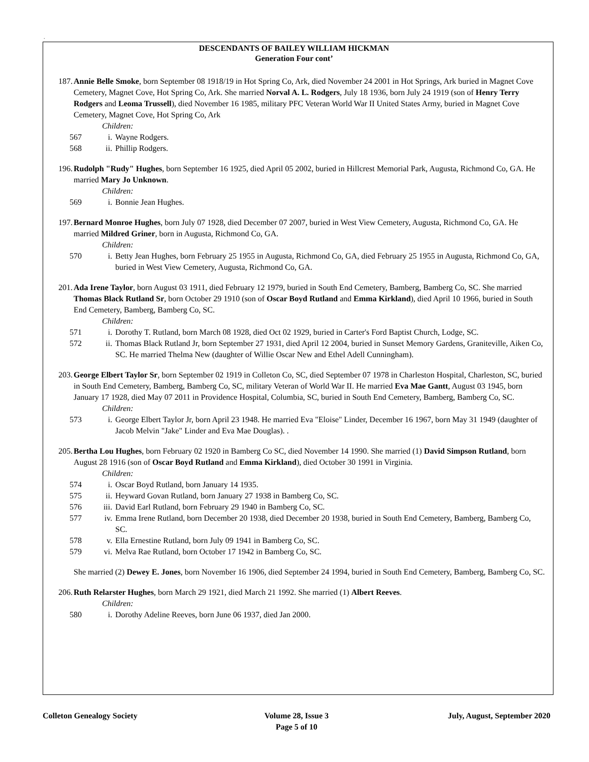.
DESCENDANTS OF BAILEY WILLIAM HICKMAN
Generation Four cont’
187. Annie Belle Smoke, born September 08 1918/19 in Hot Spring Co, Ark, died November 24 2001 in Hot Springs, Ark buried in Magnet Cove Cemetery, Magnet Cove, Hot Spring Co, Ark. She married Norval A. L. Rodgers, July 18 1936, born July 24 1919 (son of Henry Terry Rodgers and Leoma Trussell), died November 16 1985, military PFC Veteran World War II United States Army, buried in Magnet Cove Cemetery, Magnet Cove, Hot Spring Co, Ark
Children:
567 i. Wayne Rodgers.
568 ii. Phillip Rodgers.
196. Rudolph "Rudy" Hughes, born September 16 1925, died April 05 2002, buried in Hillcrest Memorial Park, Augusta, Richmond Co, GA. He married Mary Jo Unknown.
Children:
569 i. Bonnie Jean Hughes.
197. Bernard Monroe Hughes, born July 07 1928, died December 07 2007, buried in West View Cemetery, Augusta, Richmond Co, GA. He married Mildred Griner, born in Augusta, Richmond Co, GA.
Children:
570 i. Betty Jean Hughes, born February 25 1955 in Augusta, Richmond Co, GA, died February 25 1955 in Augusta, Richmond Co, GA, buried in West View Cemetery, Augusta, Richmond Co, GA.
201. Ada Irene Taylor, born August 03 1911, died February 12 1979, buried in South End Cemetery, Bamberg, Bamberg Co, SC. She married Thomas Black Rutland Sr, born October 29 1910 (son of Oscar Boyd Rutland and Emma Kirkland), died April 10 1966, buried in South End Cemetery, Bamberg, Bamberg Co, SC.
Children:
571 i. Dorothy T. Rutland, born March 08 1928, died Oct 02 1929, buried in Carter's Ford Baptist Church, Lodge, SC.
572 ii. Thomas Black Rutland Jr, born September 27 1931, died April 12 2004, buried in Sunset Memory Gardens, Graniteville, Aiken Co, SC. He married Thelma New (daughter of Willie Oscar New and Ethel Adell Cunningham).
203. George Elbert Taylor Sr, born September 02 1919 in Colleton Co, SC, died September 07 1978 in Charleston Hospital, Charleston, SC, buried in South End Cemetery, Bamberg, Bamberg Co, SC, military Veteran of World War II. He married Eva Mae Gantt, August 03 1945, born January 17 1928, died May 07 2011 in Providence Hospital, Columbia, SC, buried in South End Cemetery, Bamberg, Bamberg Co, SC.
Children:
573 i. George Elbert Taylor Jr, born April 23 1948. He married Eva "Eloise" Linder, December 16 1967, born May 31 1949 (daughter of Jacob Melvin "Jake" Linder and Eva Mae Douglas). .
205. Bertha Lou Hughes, born February 02 1920 in Bamberg Co SC, died November 14 1990. She married (1) David Simpson Rutland, born August 28 1916 (son of Oscar Boyd Rutland and Emma Kirkland), died October 30 1991 in Virginia.
Children:
574 i. Oscar Boyd Rutland, born January 14 1935.
575 ii. Heyward Govan Rutland, born January 27 1938 in Bamberg Co, SC.
576 iii. David Earl Rutland, born February 29 1940 in Bamberg Co, SC.
577 iv. Emma Irene Rutland, born December 20 1938, died December 20 1938, buried in South End Cemetery, Bamberg, Bamberg Co, SC.
578 v. Ella Ernestine Rutland, born July 09 1941 in Bamberg Co, SC.
579 vi. Melva Rae Rutland, born October 17 1942 in Bamberg Co, SC.
She married (2) Dewey E. Jones, born November 16 1906, died September 24 1994, buried in South End Cemetery, Bamberg, Bamberg Co, SC.
206. Ruth Relarster Hughes, born March 29 1921, died March 21 1992. She married (1) Albert Reeves.
Children:
580 i. Dorothy Adeline Reeves, born June 06 1937, died Jan 2000.
Colleton Genealogy Society Volume 28, Issue 3
Page 5 of 10
July, August, September 2020